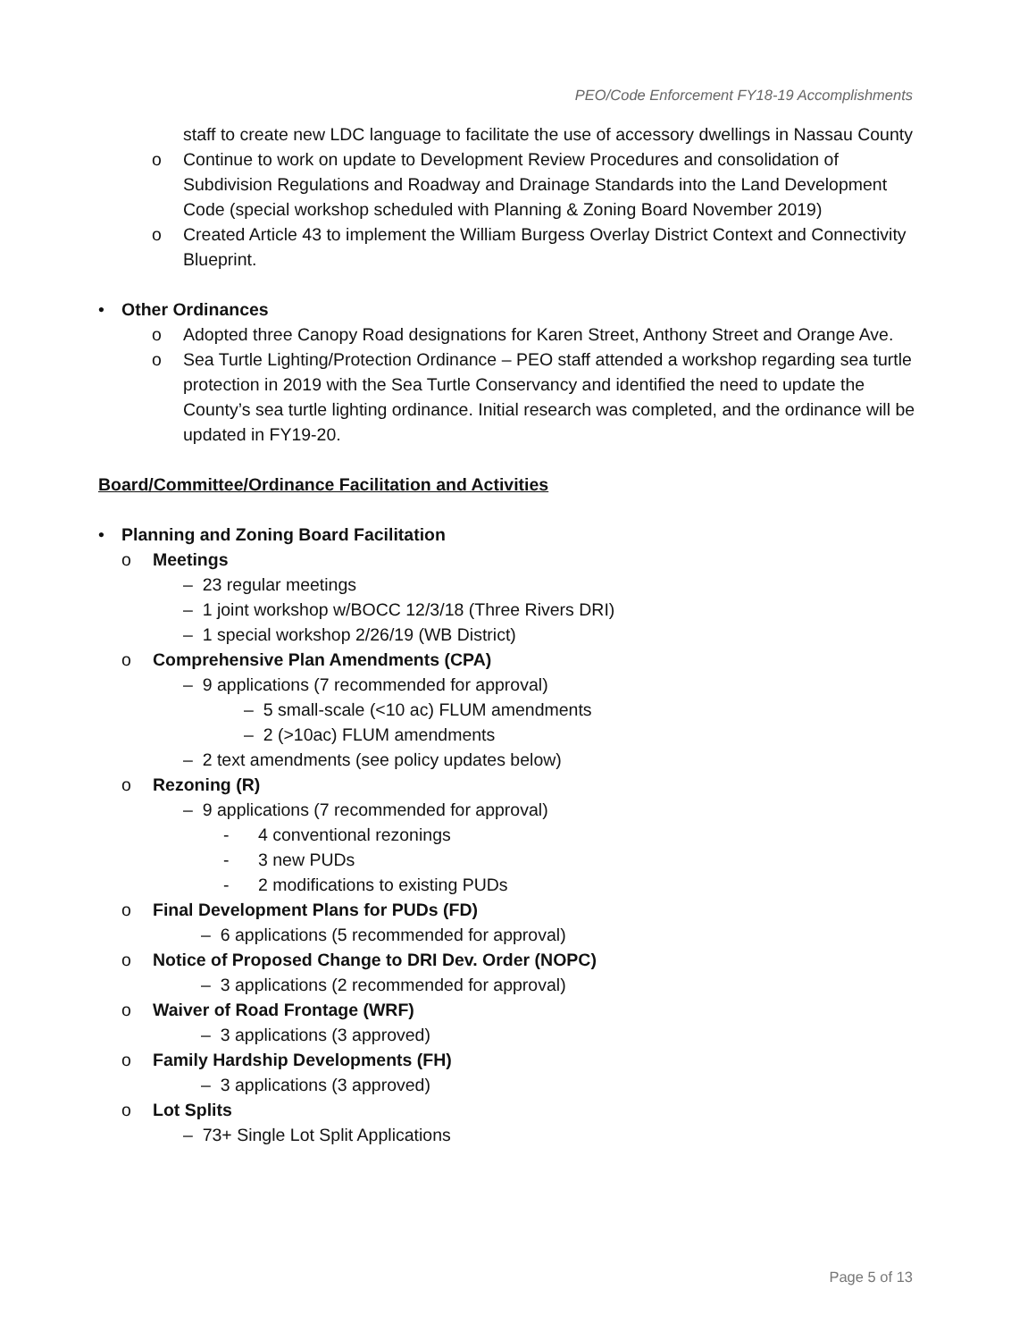PEO/Code Enforcement FY18-19 Accomplishments
staff to create new LDC language to facilitate the use of accessory dwellings in Nassau County
o Continue to work on update to Development Review Procedures and consolidation of Subdivision Regulations and Roadway and Drainage Standards into the Land Development Code (special workshop scheduled with Planning & Zoning Board November 2019)
o Created Article 43 to implement the William Burgess Overlay District Context and Connectivity Blueprint.
• Other Ordinances
o Adopted three Canopy Road designations for Karen Street, Anthony Street and Orange Ave.
o Sea Turtle Lighting/Protection Ordinance – PEO staff attended a workshop regarding sea turtle protection in 2019 with the Sea Turtle Conservancy and identified the need to update the County’s sea turtle lighting ordinance. Initial research was completed, and the ordinance will be updated in FY19-20.
Board/Committee/Ordinance Facilitation and Activities
• Planning and Zoning Board Facilitation
o Meetings
– 23 regular meetings
– 1 joint workshop w/BOCC 12/3/18 (Three Rivers DRI)
– 1 special workshop 2/26/19 (WB District)
o Comprehensive Plan Amendments (CPA)
– 9 applications (7 recommended for approval)
– 5 small-scale (<10 ac) FLUM amendments
– 2 (>10ac) FLUM amendments
– 2 text amendments (see policy updates below)
o Rezoning (R)
– 9 applications (7 recommended for approval)
- 4 conventional rezonings
- 3 new PUDs
- 2 modifications to existing PUDs
o Final Development Plans for PUDs (FD)
– 6 applications (5 recommended for approval)
o Notice of Proposed Change to DRI Dev. Order (NOPC)
– 3 applications (2 recommended for approval)
o Waiver of Road Frontage (WRF)
– 3 applications (3 approved)
o Family Hardship Developments (FH)
– 3 applications (3 approved)
o Lot Splits
– 73+ Single Lot Split Applications
Page 5 of 13